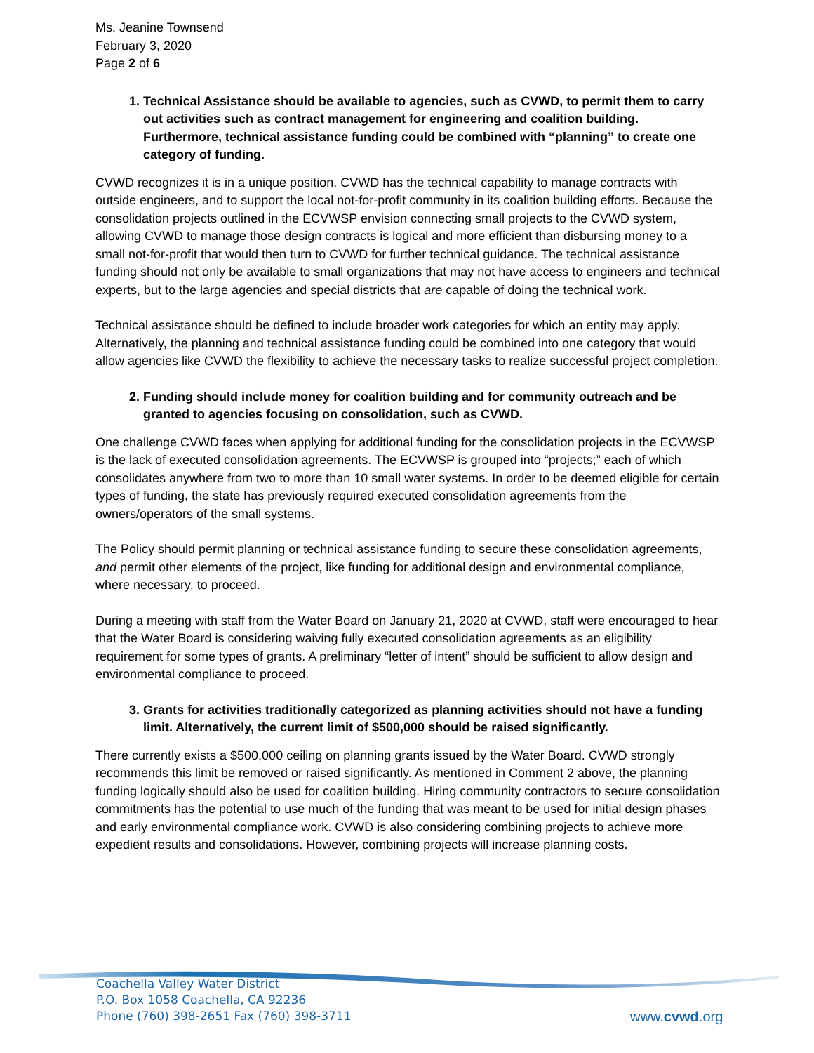Ms. Jeanine Townsend
February 3, 2020
Page 2 of 6
1. Technical Assistance should be available to agencies, such as CVWD, to permit them to carry out activities such as contract management for engineering and coalition building. Furthermore, technical assistance funding could be combined with “planning” to create one category of funding.
CVWD recognizes it is in a unique position. CVWD has the technical capability to manage contracts with outside engineers, and to support the local not-for-profit community in its coalition building efforts. Because the consolidation projects outlined in the ECVWSP envision connecting small projects to the CVWD system, allowing CVWD to manage those design contracts is logical and more efficient than disbursing money to a small not-for-profit that would then turn to CVWD for further technical guidance. The technical assistance funding should not only be available to small organizations that may not have access to engineers and technical experts, but to the large agencies and special districts that are capable of doing the technical work.
Technical assistance should be defined to include broader work categories for which an entity may apply. Alternatively, the planning and technical assistance funding could be combined into one category that would allow agencies like CVWD the flexibility to achieve the necessary tasks to realize successful project completion.
2. Funding should include money for coalition building and for community outreach and be granted to agencies focusing on consolidation, such as CVWD.
One challenge CVWD faces when applying for additional funding for the consolidation projects in the ECVWSP is the lack of executed consolidation agreements. The ECVWSP is grouped into “projects;” each of which consolidates anywhere from two to more than 10 small water systems. In order to be deemed eligible for certain types of funding, the state has previously required executed consolidation agreements from the owners/operators of the small systems.
The Policy should permit planning or technical assistance funding to secure these consolidation agreements, and permit other elements of the project, like funding for additional design and environmental compliance, where necessary, to proceed.
During a meeting with staff from the Water Board on January 21, 2020 at CVWD, staff were encouraged to hear that the Water Board is considering waiving fully executed consolidation agreements as an eligibility requirement for some types of grants. A preliminary “letter of intent” should be sufficient to allow design and environmental compliance to proceed.
3. Grants for activities traditionally categorized as planning activities should not have a funding limit. Alternatively, the current limit of $500,000 should be raised significantly.
There currently exists a $500,000 ceiling on planning grants issued by the Water Board. CVWD strongly recommends this limit be removed or raised significantly. As mentioned in Comment 2 above, the planning funding logically should also be used for coalition building. Hiring community contractors to secure consolidation commitments has the potential to use much of the funding that was meant to be used for initial design phases and early environmental compliance work. CVWD is also considering combining projects to achieve more expedient results and consolidations. However, combining projects will increase planning costs.
Coachella Valley Water District
P.O. Box 1058 Coachella, CA 92236
Phone (760) 398-2651 Fax (760) 398-3711
www.cvwd.org